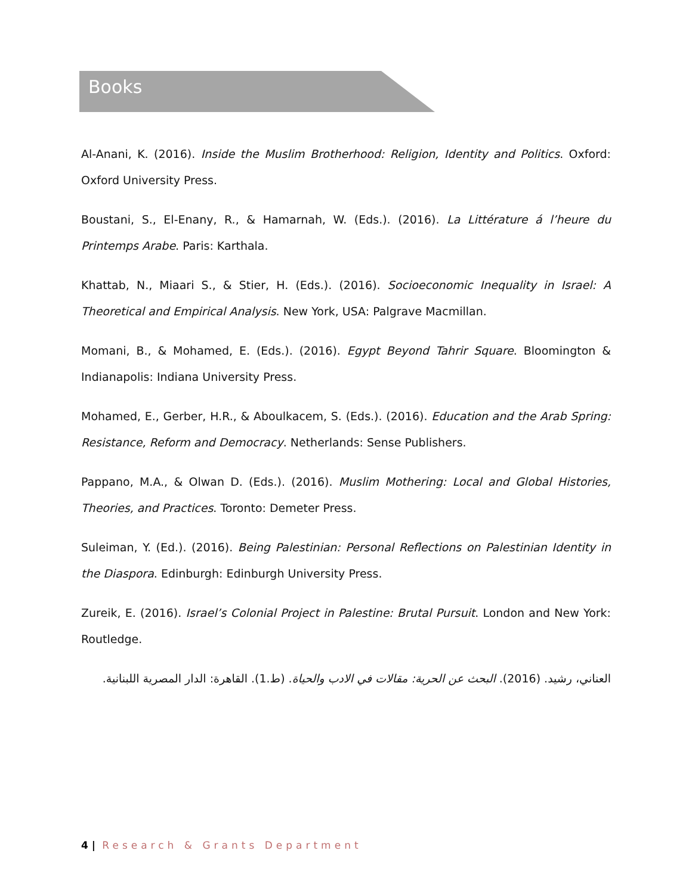Books
Al-Anani, K. (2016). Inside the Muslim Brotherhood: Religion, Identity and Politics. Oxford: Oxford University Press.
Boustani, S., El-Enany, R., & Hamarnah, W. (Eds.). (2016). La Littérature á l’heure du Printemps Arabe. Paris: Karthala.
Khattab, N., Miaari S., & Stier, H. (Eds.). (2016). Socioeconomic Inequality in Israel: A Theoretical and Empirical Analysis. New York, USA: Palgrave Macmillan.
Momani, B., & Mohamed, E. (Eds.). (2016). Egypt Beyond Tahrir Square. Bloomington & Indianapolis: Indiana University Press.
Mohamed, E., Gerber, H.R., & Aboulkacem, S. (Eds.). (2016). Education and the Arab Spring: Resistance, Reform and Democracy. Netherlands: Sense Publishers.
Pappano, M.A., & Olwan D. (Eds.). (2016). Muslim Mothering: Local and Global Histories, Theories, and Practices. Toronto: Demeter Press.
Suleiman, Y. (Ed.). (2016). Being Palestinian: Personal Reflections on Palestinian Identity in the Diaspora. Edinburgh: Edinburgh University Press.
Zureik, E. (2016). Israel’s Colonial Project in Palestine: Brutal Pursuit. London and New York: Routledge.
العناني، رشيد. (2016). البحث عن الحرية: مقالات في الادب والحياة. (ط.1). القاهرة: الدار المصرية اللبنانية.
4 | Research & Grants Department